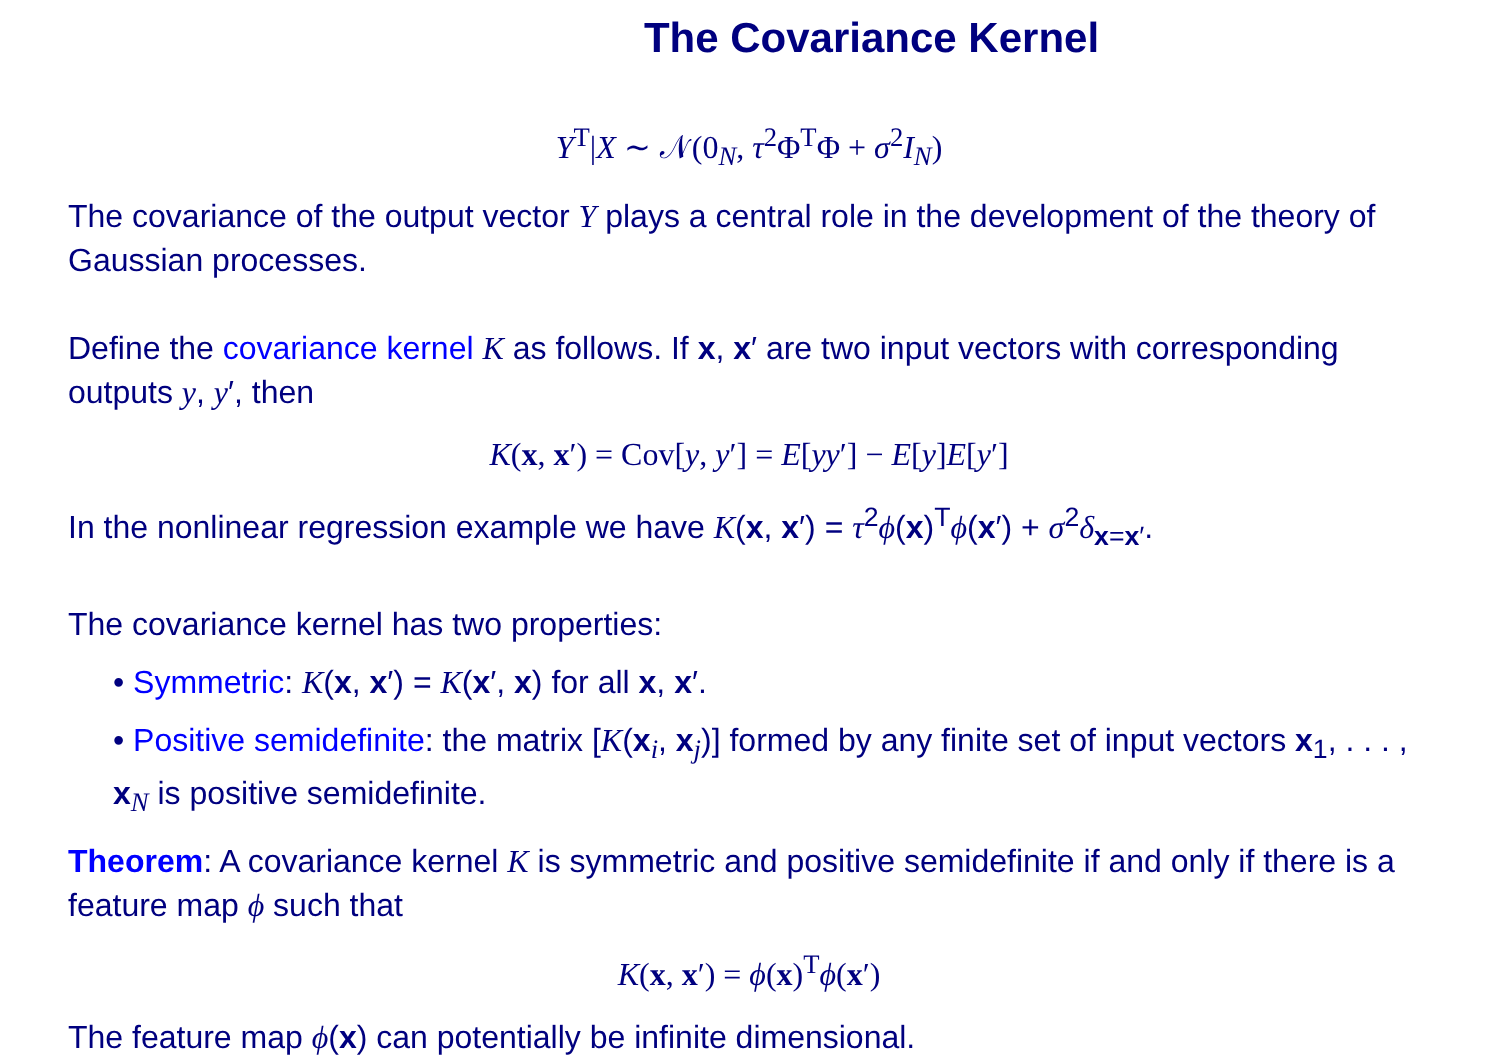The Covariance Kernel
Y<sup>T</sup>|X ∼ 𝒩(0<sub>N</sub>, τ<sup>2</sup>Φ<sup>T</sup>Φ + σ<sup>2</sup>I<sub>N</sub>)
The covariance of the output vector Y plays a central role in the development of the theory of Gaussian processes.
Define the covariance kernel K as follows. If x, x′ are two input vectors with corresponding outputs y, y′, then
K(x, x′) = Cov[y, y′] = E[yy′] − E[y]E[y′]
In the nonlinear regression example we have K(x, x′) = τ<sup>2</sup>ϕ(x)<sup>T</sup>ϕ(x′) + σ<sup>2</sup>δ<sub>x=x′</sub>.
The covariance kernel has two properties:
• Symmetric: K(x, x′) = K(x′, x) for all x, x′.
• Positive semidefinite: the matrix [K(x<sub>i</sub>, x<sub>j</sub>)] formed by any finite set of input vectors x<sub>1</sub>, . . . , x<sub>N</sub> is positive semidefinite.
Theorem: A covariance kernel K is symmetric and positive semidefinite if and only if there is a feature map ϕ such that
K(x, x′) = ϕ(x)<sup>T</sup>ϕ(x′)
The feature map ϕ(x) can potentially be infinite dimensional.